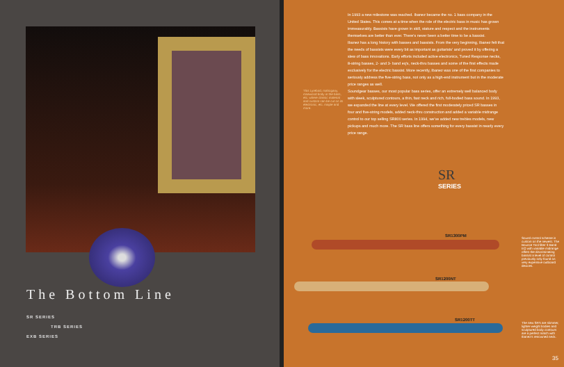The Bottom Line
SR SERIES
TRB SERIES
EXB SERIES
In 1993 a new milestone was reached. Ibanez became the no. 1 bass company in the United States. This comes at a time when the role of the electric bass in music has grown immeasurably. Bassists have grown in skill, stature and respect and the instruments themselves are better than ever. There's never been a better time to be a bassist.
Ibanez has a long history with basses and bassists. From the very beginning, Ibanez felt that the needs of bassists were every bit as important as guitarists' and proved it by offering a slew of bass innovations. Early efforts included active electronics, Tuned Response necks, 8-string basses, 2- and 3- band eq's, neck-thru basses and some of the first effects made exclusively for the electric bassist. More recently, Ibanez was one of the first companies to seriously address the five-string bass, not only as a high-end instrument but in the moderate price ranges as well.
Soundgear basses, our most popular bass series, offer an extremely well balanced body with sleek, sculptured contours, a thin, fast neck and rich, full-bodied bass sound. In 1993, we expanded the line at every level. We offered the first moderately priced SR basses in four and five-string models, added neck-thru construction and added a variable midrange control to our top selling SR800 series. In 1994, we've added new trebles models, new pickups and much more. The SR bass line offers something for every bassist in nearly every price range.
This Lyrebird, mahogany, rosewood body in the bass, etc. where classic material and custom can be cut on its electronic, etc. maple and more.
SR
SERIES
SR1300PM
SR1200NT
SR1200TT
Sound control scheme is custom on the newest. The Bounce Tool filter 3-Band EQ with variable midrange offers the discriminating bassist a level of control previously only found on very expensive outboard devices.
The new SR's are slimmer, lighter-weight bodies and sculptured body contours are a perfect match with Ibanez's renowned neck.
35